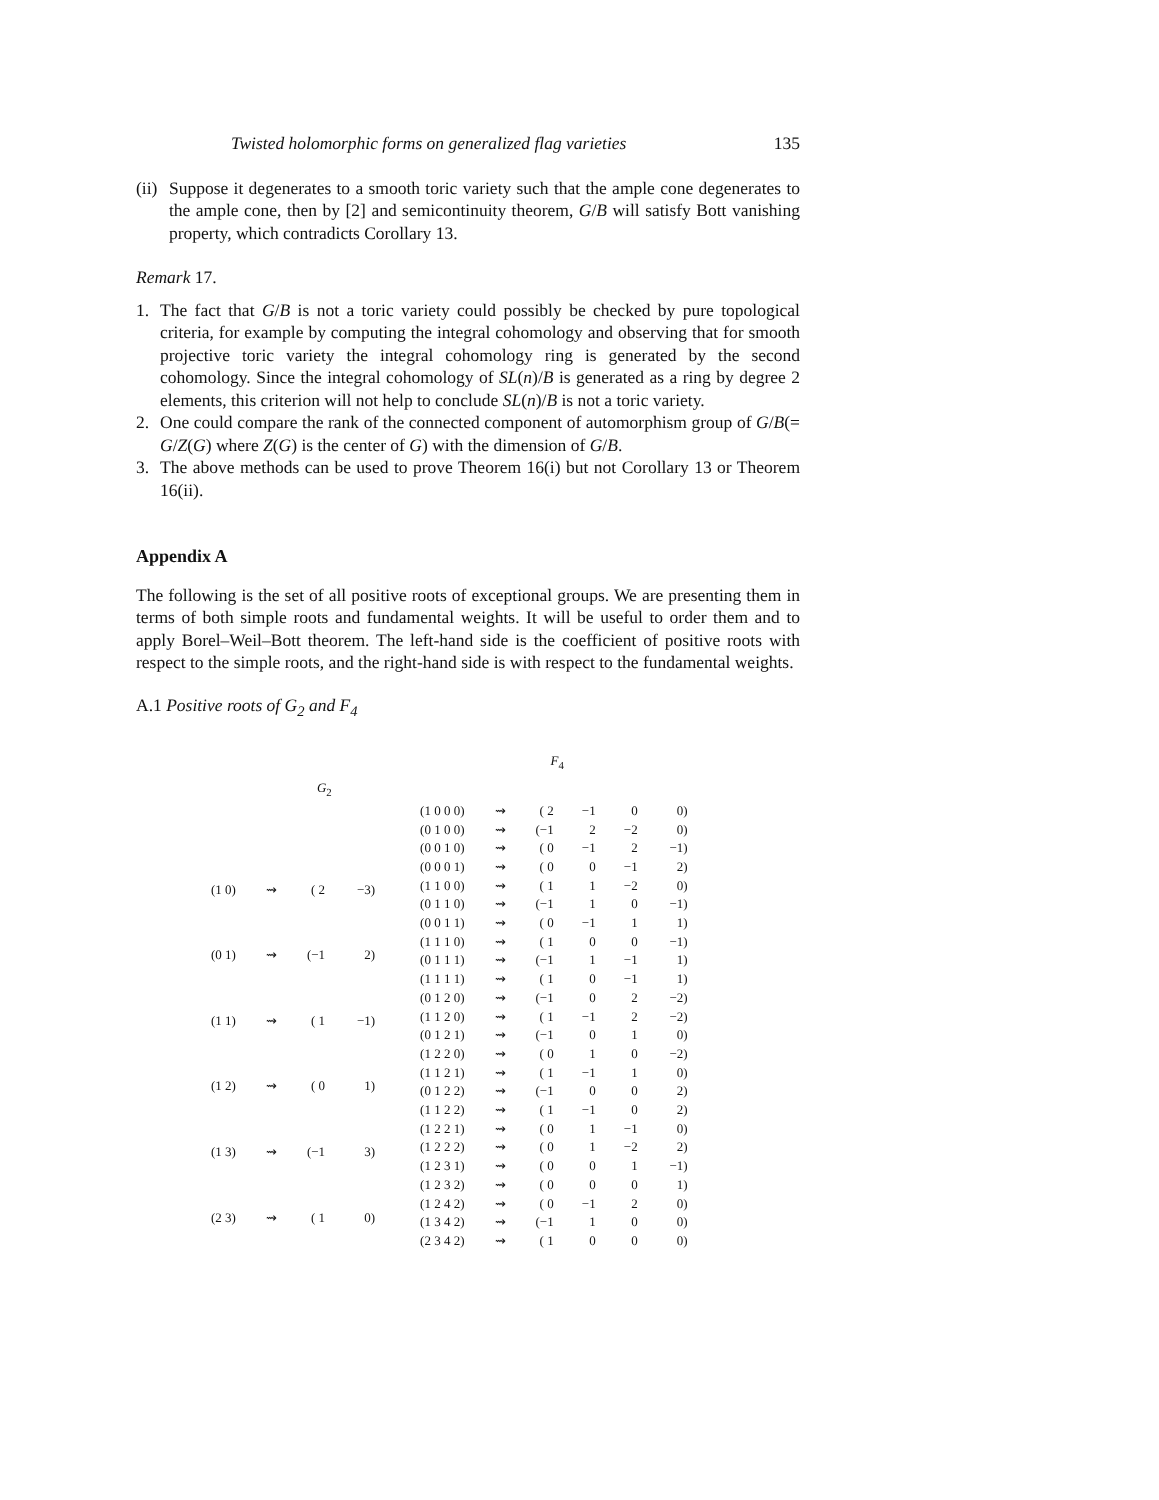Twisted holomorphic forms on generalized flag varieties 135
(ii)
Suppose it degenerates to a smooth toric variety such that the ample cone degenerates to the ample cone, then by [2] and semicontinuity theorem, G/B will satisfy Bott vanishing property, which contradicts Corollary 13.
Remark 17.
1. The fact that G/B is not a toric variety could possibly be checked by pure topological criteria, for example by computing the integral cohomology and observing that for smooth projective toric variety the integral cohomology ring is generated by the second cohomology. Since the integral cohomology of SL(n)/B is generated as a ring by degree 2 elements, this criterion will not help to conclude SL(n)/B is not a toric variety.
2. One could compare the rank of the connected component of automorphism group of G/B(= G/Z(G) where Z(G) is the center of G) with the dimension of G/B.
3. The above methods can be used to prove Theorem 16(i) but not Corollary 13 or Theorem 16(ii).
Appendix A
The following is the set of all positive roots of exceptional groups. We are presenting them in terms of both simple roots and fundamental weights. It will be useful to order them and to apply Borel–Weil–Bott theorem. The left-hand side is the coefficient of positive roots with respect to the simple roots, and the right-hand side is with respect to the fundamental weights.
A.1 Positive roots of G<sub>2</sub> and F<sub>4</sub>
| | | G<sub>2</sub> | |
| (1 0) | ⇝ | ( 2 | −3) |
| (0 1) | ⇝ | (−1 | 2) |
| (1 1) | ⇝ | ( 1 | −1) |
| (1 2) | ⇝ | ( 0 | 1) |
| (1 3) | ⇝ | (−1 | 3) |
| (2 3) | ⇝ | ( 1 | 0) |
| | | F<sub>4</sub> | | | |
| (1 0 0 0) | ⇝ | ( 2 | −1 | 0 | 0) |
| (0 1 0 0) | ⇝ | (−1 | 2 | −2 | 0) |
| (0 0 1 0) | ⇝ | ( 0 | −1 | 2 | −1) |
| (0 0 0 1) | ⇝ | ( 0 | 0 | −1 | 2) |
| (1 1 0 0) | ⇝ | ( 1 | 1 | −2 | 0) |
| (0 1 1 0) | ⇝ | (−1 | 1 | 0 | −1) |
| (0 0 1 1) | ⇝ | ( 0 | −1 | 1 | 1) |
| (1 1 1 0) | ⇝ | ( 1 | 0 | 0 | −1) |
| (0 1 1 1) | ⇝ | (−1 | 1 | −1 | 1) |
| (1 1 1 1) | ⇝ | ( 1 | 0 | −1 | 1) |
| (0 1 2 0) | ⇝ | (−1 | 0 | 2 | −2) |
| (1 1 2 0) | ⇝ | ( 1 | −1 | 2 | −2) |
| (0 1 2 1) | ⇝ | (−1 | 0 | 1 | 0) |
| (1 2 2 0) | ⇝ | ( 0 | 1 | 0 | −2) |
| (1 1 2 1) | ⇝ | ( 1 | −1 | 1 | 0) |
| (0 1 2 2) | ⇝ | (−1 | 0 | 0 | 2) |
| (1 1 2 2) | ⇝ | ( 1 | −1 | 0 | 2) |
| (1 2 2 1) | ⇝ | ( 0 | 1 | −1 | 0) |
| (1 2 2 2) | ⇝ | ( 0 | 1 | −2 | 2) |
| (1 2 3 1) | ⇝ | ( 0 | 0 | 1 | −1) |
| (1 2 3 2) | ⇝ | ( 0 | 0 | 0 | 1) |
| (1 2 4 2) | ⇝ | ( 0 | −1 | 2 | 0) |
| (1 3 4 2) | ⇝ | (−1 | 1 | 0 | 0) |
| (2 3 4 2) | ⇝ | ( 1 | 0 | 0 | 0) |